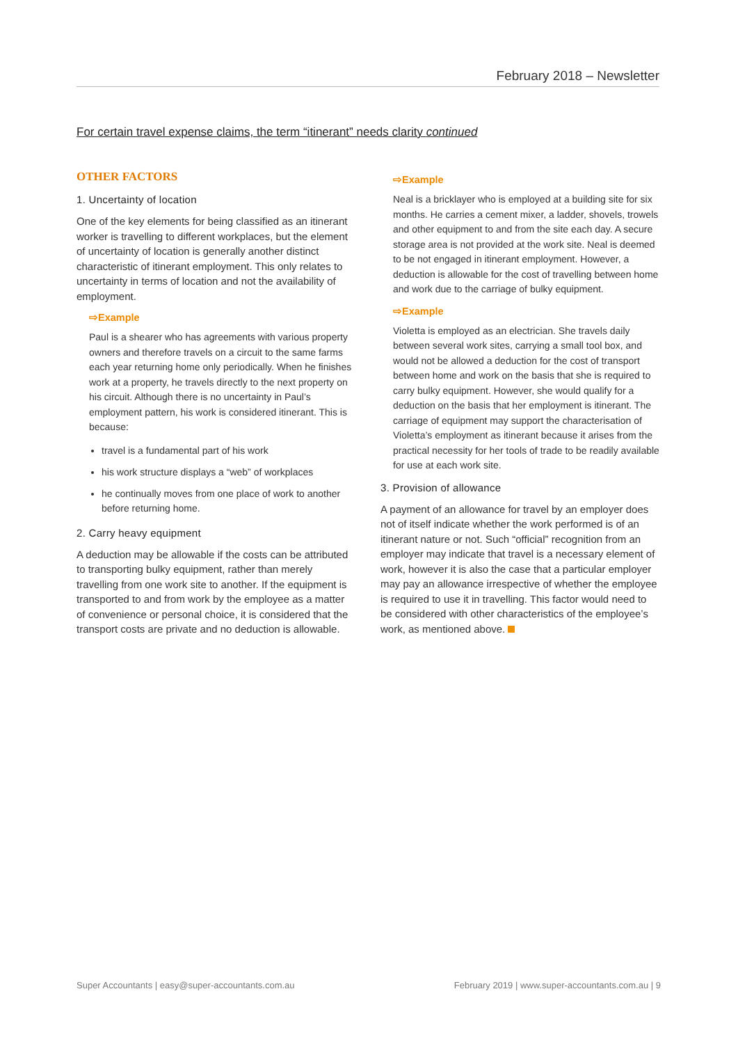February 2018 – Newsletter
For certain travel expense claims, the term “itinerant” needs clarity continued
OTHER FACTORS
1. Uncertainty of location
One of the key elements for being classified as an itinerant worker is travelling to different workplaces, but the element of uncertainty of location is generally another distinct characteristic of itinerant employment. This only relates to uncertainty in terms of location and not the availability of employment.
⇨Example
Paul is a shearer who has agreements with various property owners and therefore travels on a circuit to the same farms each year returning home only periodically. When he finishes work at a property, he travels directly to the next property on his circuit. Although there is no uncertainty in Paul’s employment pattern, his work is considered itinerant. This is because:
travel is a fundamental part of his work
his work structure displays a “web” of workplaces
he continually moves from one place of work to another before returning home.
2. Carry heavy equipment
A deduction may be allowable if the costs can be attributed to transporting bulky equipment, rather than merely travelling from one work site to another. If the equipment is transported to and from work by the employee as a matter of convenience or personal choice, it is considered that the transport costs are private and no deduction is allowable.
⇨Example
Neal is a bricklayer who is employed at a building site for six months. He carries a cement mixer, a ladder, shovels, trowels and other equipment to and from the site each day. A secure storage area is not provided at the work site. Neal is deemed to be not engaged in itinerant employment. However, a deduction is allowable for the cost of travelling between home and work due to the carriage of bulky equipment.
⇨Example
Violetta is employed as an electrician. She travels daily between several work sites, carrying a small tool box, and would not be allowed a deduction for the cost of transport between home and work on the basis that she is required to carry bulky equipment. However, she would qualify for a deduction on the basis that her employment is itinerant. The carriage of equipment may support the characterisation of Violetta’s employment as itinerant because it arises from the practical necessity for her tools of trade to be readily available for use at each work site.
3. Provision of allowance
A payment of an allowance for travel by an employer does not of itself indicate whether the work performed is of an itinerant nature or not. Such “official” recognition from an employer may indicate that travel is a necessary element of work, however it is also the case that a particular employer may pay an allowance irrespective of whether the employee is required to use it in travelling. This factor would need to be considered with other characteristics of the employee’s work, as mentioned above.
Super Accountants | easy@super-accountants.com.au February 2019 | www.super-accountants.com.au | 9